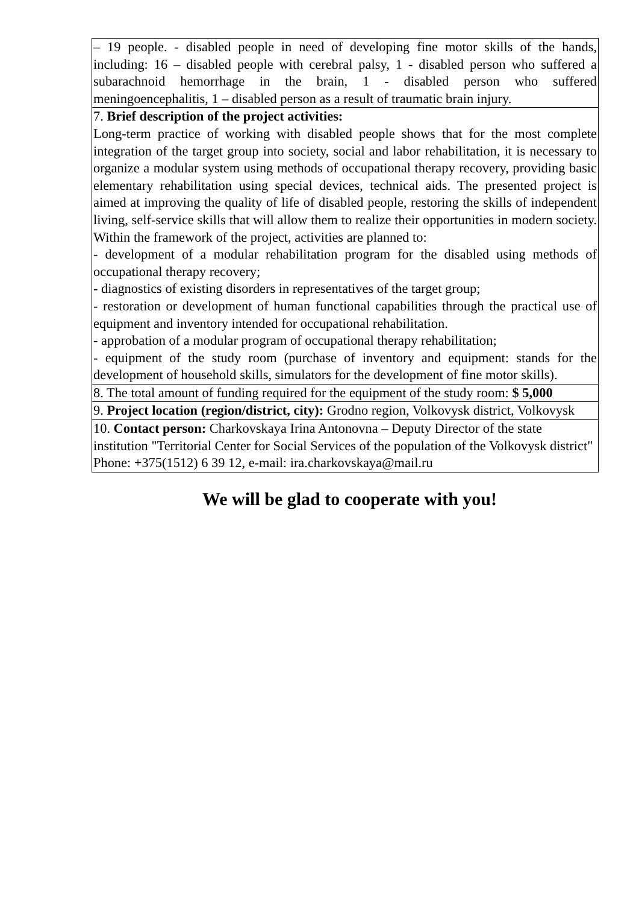| – 19 people. - disabled people in need of developing fine motor skills of the hands, including: 16 – disabled people with cerebral palsy, 1 - disabled person who suffered a subarachnoid hemorrhage in the brain, 1 - disabled person who suffered meningoencephalitis, 1 – disabled person as a result of traumatic brain injury. |
| 7. Brief description of the project activities: Long-term practice of working with disabled people shows that for the most complete integration of the target group into society, social and labor rehabilitation, it is necessary to organize a modular system using methods of occupational therapy recovery, providing basic elementary rehabilitation using special devices, technical aids. The presented project is aimed at improving the quality of life of disabled people, restoring the skills of independent living, self-service skills that will allow them to realize their opportunities in modern society. Within the framework of the project, activities are planned to: - development of a modular rehabilitation program for the disabled using methods of occupational therapy recovery; - diagnostics of existing disorders in representatives of the target group; - restoration or development of human functional capabilities through the practical use of equipment and inventory intended for occupational rehabilitation. - approbation of a modular program of occupational therapy rehabilitation; - equipment of the study room (purchase of inventory and equipment: stands for the development of household skills, simulators for the development of fine motor skills). |
| 8. The total amount of funding required for the equipment of the study room: $ 5,000 |
| 9. Project location (region/district, city): Grodno region, Volkovysk district, Volkovysk |
| 10. Contact person: Charkovskaya Irina Antonovna – Deputy Director of the state institution "Territorial Center for Social Services of the population of the Volkovysk district" Phone: +375(1512) 6 39 12, e-mail: ira.charkovskaya@mail.ru |
We will be glad to cooperate with you!